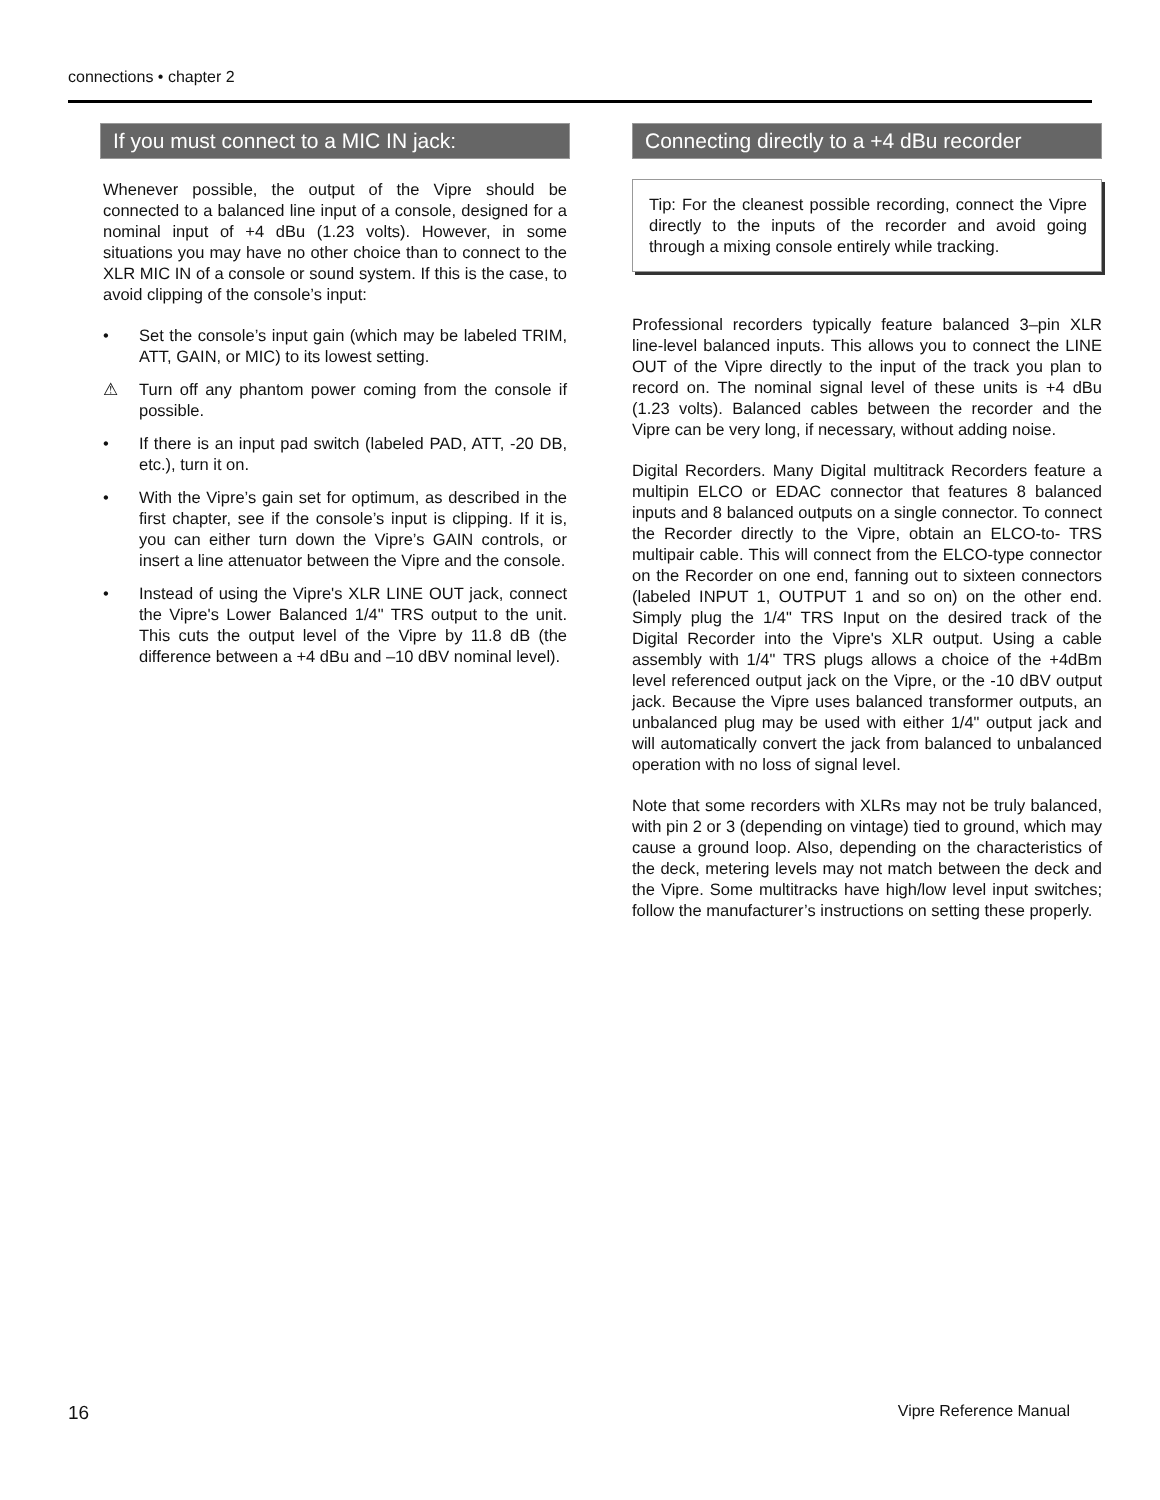connections • chapter 2
If you must connect to a MIC IN jack:
Whenever possible, the output of the Vipre should be connected to a balanced line input of a console, designed for a nominal input of +4 dBu (1.23 volts). However, in some situations you may have no other choice than to connect to the XLR MIC IN of a console or sound system. If this is the case, to avoid clipping of the console’s input:
• Set the console’s input gain (which may be labeled TRIM, ATT, GAIN, or MIC) to its lowest setting.
⚠ Turn off any phantom power coming from the console if possible.
• If there is an input pad switch (labeled PAD, ATT, -20 DB, etc.), turn it on.
• With the Vipre’s gain set for optimum, as described in the first chapter, see if the console’s input is clipping. If it is, you can either turn down the Vipre’s GAIN controls, or insert a line attenuator between the Vipre and the console.
• Instead of using the Vipre's XLR LINE OUT jack, connect the Vipre's Lower Balanced 1/4" TRS output to the unit. This cuts the output level of the Vipre by 11.8 dB (the difference between a +4 dBu and –10 dBV nominal level).
Connecting directly to a +4 dBu recorder
Tip: For the cleanest possible recording, connect the Vipre directly to the inputs of the recorder and avoid going through a mixing console entirely while tracking.
Professional recorders typically feature balanced 3–pin XLR line-level balanced inputs. This allows you to connect the LINE OUT of the Vipre directly to the input of the track you plan to record on. The nominal signal level of these units is +4 dBu (1.23 volts). Balanced cables between the recorder and the Vipre can be very long, if necessary, without adding noise.
Digital Recorders. Many Digital multitrack Recorders feature a multipin ELCO or EDAC connector that features 8 balanced inputs and 8 balanced outputs on a single connector. To connect the Recorder directly to the Vipre, obtain an ELCO-to- TRS multipair cable. This will connect from the ELCO-type connector on the Recorder on one end, fanning out to sixteen connectors (labeled INPUT 1, OUTPUT 1 and so on) on the other end. Simply plug the 1/4" TRS Input on the desired track of the Digital Recorder into the Vipre's XLR output. Using a cable assembly with 1/4" TRS plugs allows a choice of the +4dBm level referenced output jack on the Vipre, or the -10 dBV output jack. Because the Vipre uses balanced transformer outputs, an unbalanced plug may be used with either 1/4" output jack and will automatically convert the jack from balanced to unbalanced operation with no loss of signal level.
Note that some recorders with XLRs may not be truly balanced, with pin 2 or 3 (depending on vintage) tied to ground, which may cause a ground loop. Also, depending on the characteristics of the deck, metering levels may not match between the deck and the Vipre. Some multitracks have high/low level input switches; follow the manufacturer’s instructions on setting these properly.
16 Vipre Reference Manual